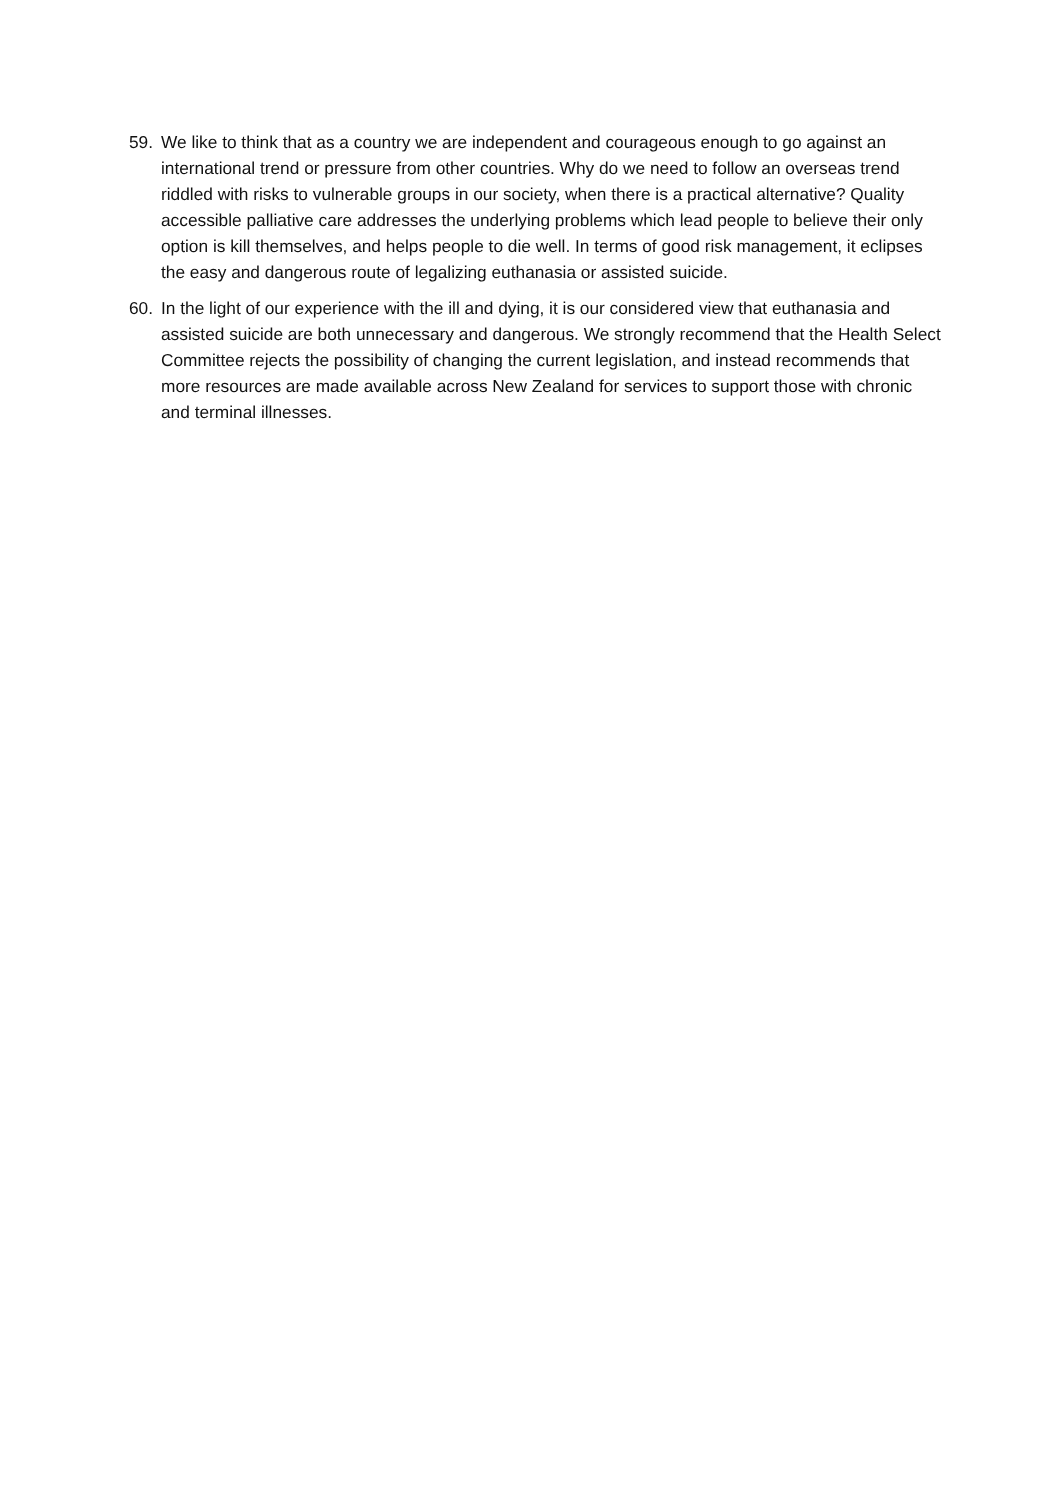59. We like to think that as a country we are independent and courageous enough to go against an international trend or pressure from other countries. Why do we need to follow an overseas trend riddled with risks to vulnerable groups in our society, when there is a practical alternative? Quality accessible palliative care addresses the underlying problems which lead people to believe their only option is kill themselves, and helps people to die well. In terms of good risk management, it eclipses the easy and dangerous route of legalizing euthanasia or assisted suicide.
60. In the light of our experience with the ill and dying, it is our considered view that euthanasia and assisted suicide are both unnecessary and dangerous. We strongly recommend that the Health Select Committee rejects the possibility of changing the current legislation, and instead recommends that more resources are made available across New Zealand for services to support those with chronic and terminal illnesses.